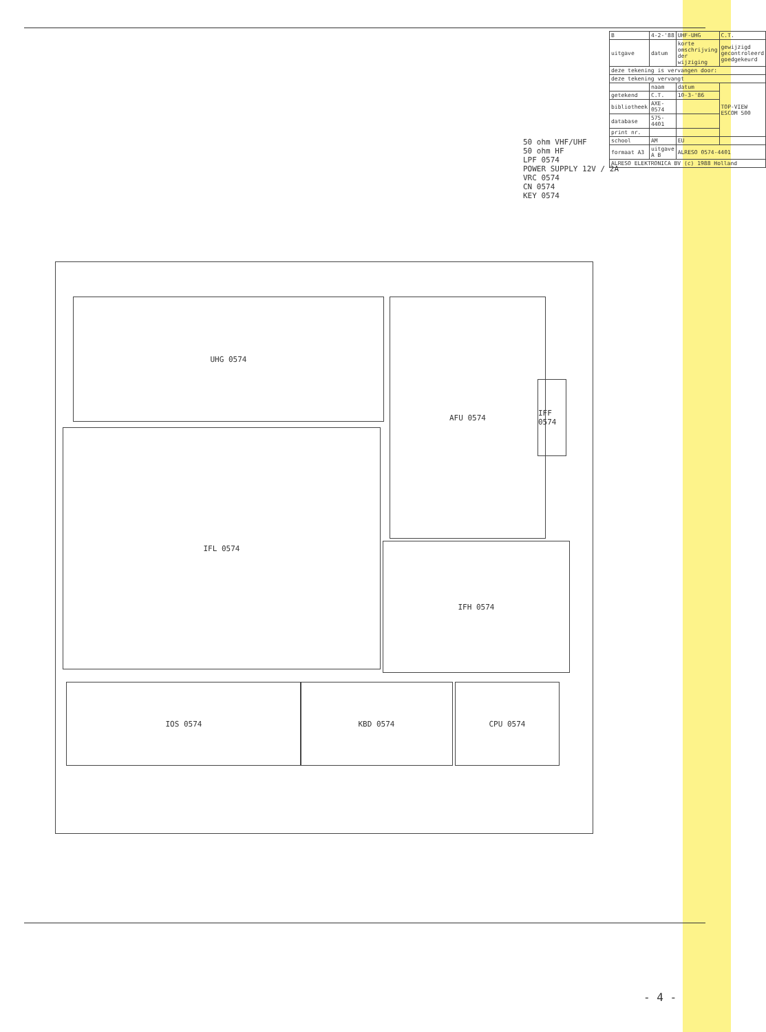50 ohm VHF/UHF
50 ohm HF
LPF 0574
POWER SUPPLY 12V / 2A
VRC 0574
CN 0574
KEY 0574
UHG 0574 AFU 0574
IFF 0574
IFL 0574
IFH 0574
IOS 0574 KBD 0574 CPU 0574
| B | 4-2-'88 | UHF-UHG | C.T. |
| uitgave | datum | korte omschrijving der wijziging | gewijzigd gecontroleerd goedgekeurd |
| deze tekening is vervangen door: | | | |
| deze tekening vervangt | | | |
| | naam | datum | TOP-VIEW ESCOM 500 |
| getekend | C.T. | 10-3-'86 | |
| bibliotheek | AXE-0574 | | |
| database | 575-4401 | | |
| print nr. | | | |
| school | AM | EU | |
| formaat A3 | uitgave A B | ALRESO 0574-4401 | |
| ALRESO ELEKTRONICA BV (c) 1988 Holland | | | |
- 4 -